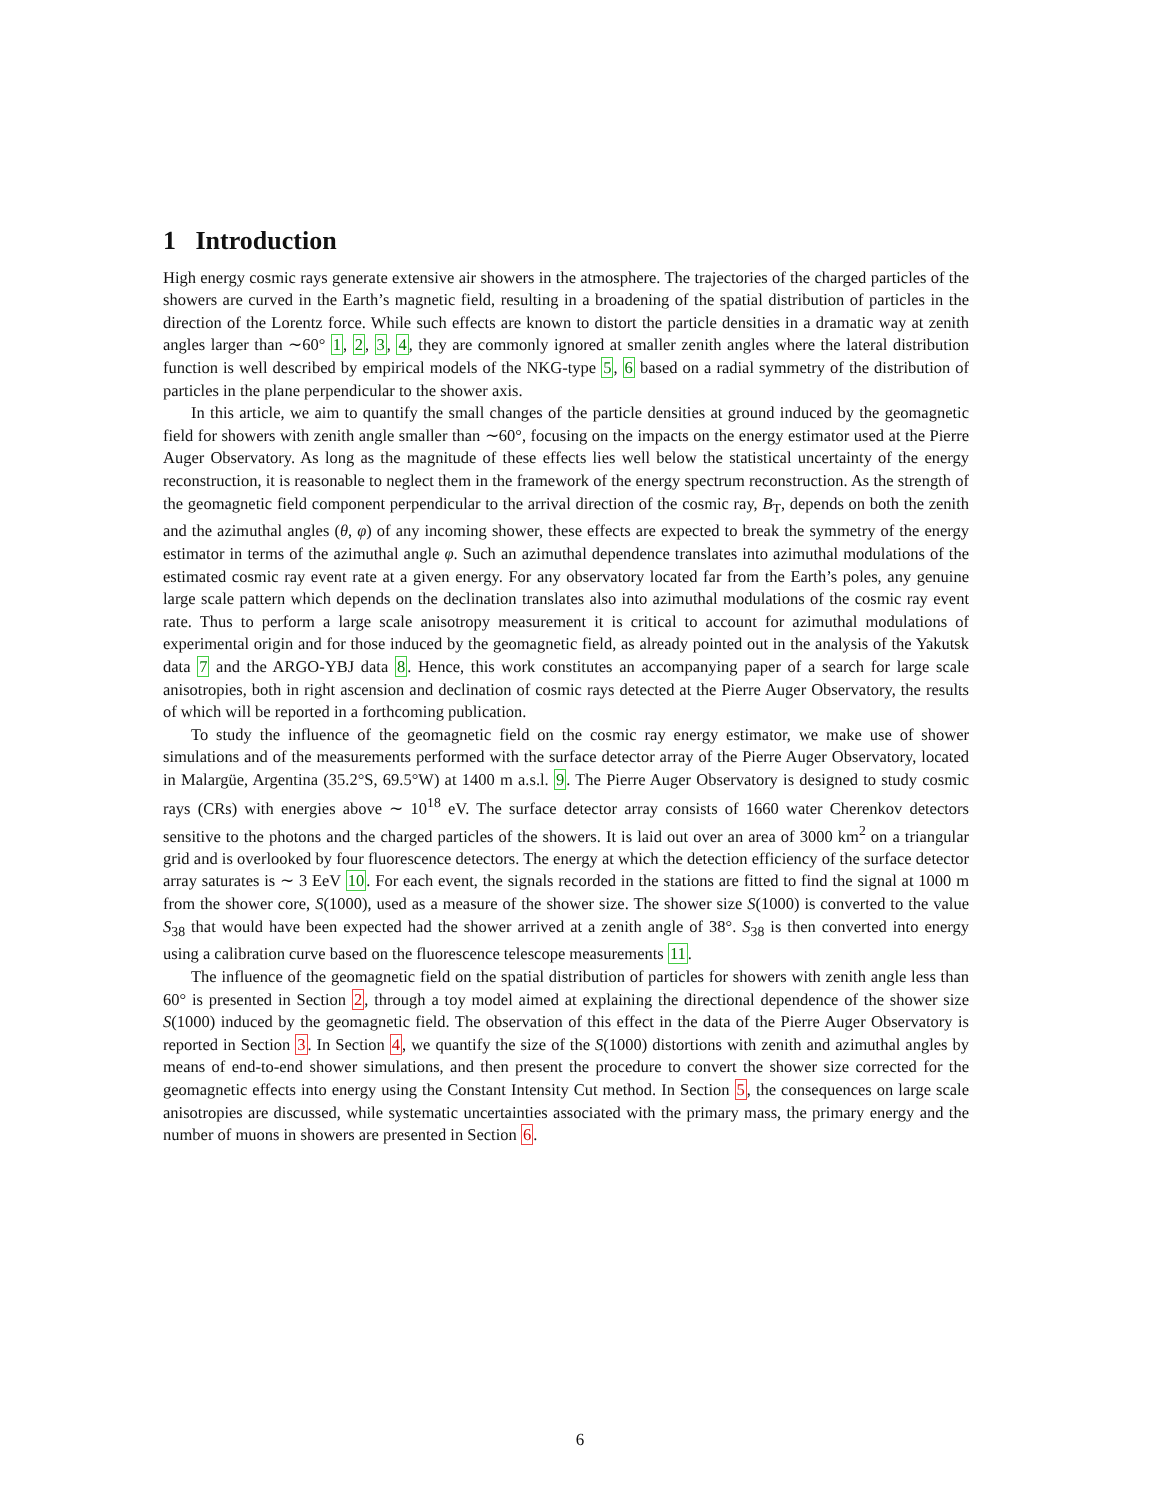1 Introduction
High energy cosmic rays generate extensive air showers in the atmosphere. The trajectories of the charged particles of the showers are curved in the Earth’s magnetic field, resulting in a broadening of the spatial distribution of particles in the direction of the Lorentz force. While such effects are known to distort the particle densities in a dramatic way at zenith angles larger than ∼60° 1, 2, 3, 4, they are commonly ignored at smaller zenith angles where the lateral distribution function is well described by empirical models of the NKG-type 5, 6 based on a radial symmetry of the distribution of particles in the plane perpendicular to the shower axis.
In this article, we aim to quantify the small changes of the particle densities at ground induced by the geomagnetic field for showers with zenith angle smaller than ∼60°, focusing on the impacts on the energy estimator used at the Pierre Auger Observatory. As long as the magnitude of these effects lies well below the statistical uncertainty of the energy reconstruction, it is reasonable to neglect them in the framework of the energy spectrum reconstruction. As the strength of the geomagnetic field component perpendicular to the arrival direction of the cosmic ray, B<sub>T</sub>, depends on both the zenith and the azimuthal angles (θ, φ) of any incoming shower, these effects are expected to break the symmetry of the energy estimator in terms of the azimuthal angle φ. Such an azimuthal dependence translates into azimuthal modulations of the estimated cosmic ray event rate at a given energy. For any observatory located far from the Earth’s poles, any genuine large scale pattern which depends on the declination translates also into azimuthal modulations of the cosmic ray event rate. Thus to perform a large scale anisotropy measurement it is critical to account for azimuthal modulations of experimental origin and for those induced by the geomagnetic field, as already pointed out in the analysis of the Yakutsk data 7 and the ARGO-YBJ data 8. Hence, this work constitutes an accompanying paper of a search for large scale anisotropies, both in right ascension and declination of cosmic rays detected at the Pierre Auger Observatory, the results of which will be reported in a forthcoming publication.
To study the influence of the geomagnetic field on the cosmic ray energy estimator, we make use of shower simulations and of the measurements performed with the surface detector array of the Pierre Auger Observatory, located in Malargüe, Argentina (35.2°S, 69.5°W) at 1400 m a.s.l. 9. The Pierre Auger Observatory is designed to study cosmic rays (CRs) with energies above ∼ 10<sup>18</sup> eV. The surface detector array consists of 1660 water Cherenkov detectors sensitive to the photons and the charged particles of the showers. It is laid out over an area of 3000 km<sup>2</sup> on a triangular grid and is overlooked by four fluorescence detectors. The energy at which the detection efficiency of the surface detector array saturates is ∼ 3 EeV 10. For each event, the signals recorded in the stations are fitted to find the signal at 1000 m from the shower core, S(1000), used as a measure of the shower size. The shower size S(1000) is converted to the value S<sub>38</sub> that would have been expected had the shower arrived at a zenith angle of 38°. S<sub>38</sub> is then converted into energy using a calibration curve based on the fluorescence telescope measurements 11.
The influence of the geomagnetic field on the spatial distribution of particles for showers with zenith angle less than 60° is presented in Section 2, through a toy model aimed at explaining the directional dependence of the shower size S(1000) induced by the geomagnetic field. The observation of this effect in the data of the Pierre Auger Observatory is reported in Section 3. In Section 4, we quantify the size of the S(1000) distortions with zenith and azimuthal angles by means of end-to-end shower simulations, and then present the procedure to convert the shower size corrected for the geomagnetic effects into energy using the Constant Intensity Cut method. In Section 5, the consequences on large scale anisotropies are discussed, while systematic uncertainties associated with the primary mass, the primary energy and the number of muons in showers are presented in Section 6.
6